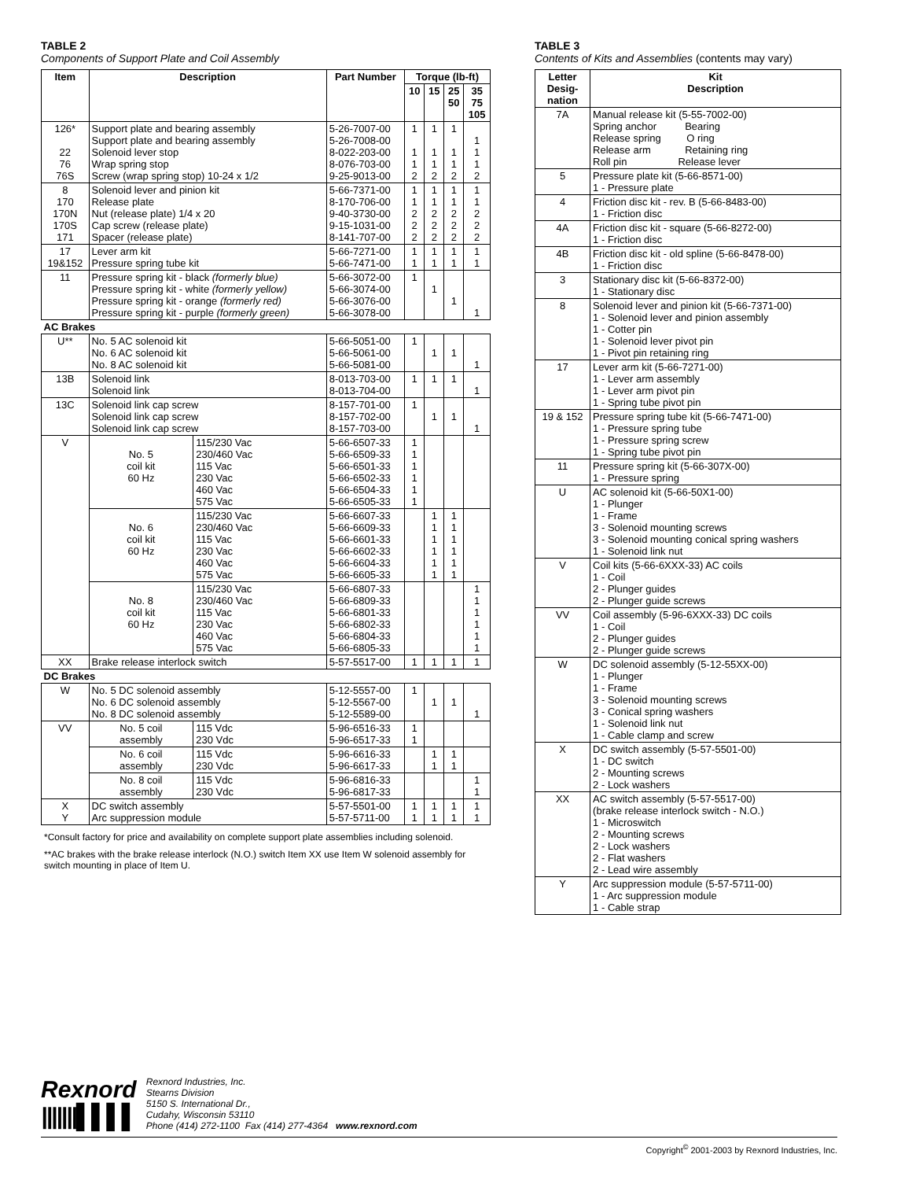TABLE 2
Components of Support Plate and Coil Assembly
| Item | Description | | Part Number | Torque (lb-ft) | | | |
| --- | --- | --- | --- | --- | --- | --- | --- |
| | | | | 10 | 15 | 25 50 | 35 75 105 |
| 126* 22 76 76S | Support plate and bearing assembly Support plate and bearing assembly Solenoid lever stop Wrap spring stop Screw (wrap spring stop) 10-24 x 1/2 | | 5-26-7007-00 5-26-7008-00 8-022-203-00 8-076-703-00 9-25-9013-00 | 1 1 1 2 | 1 1 1 2 | 1 1 1 2 | 1 1 1 2 |
| 8 170 170N 170S 171 | Solenoid lever and pinion kit Release plate Nut (release plate) 1/4 x 20 Cap screw (release plate) Spacer (release plate) | | 5-66-7371-00 8-170-706-00 9-40-3730-00 9-15-1031-00 8-141-707-00 | 1 1 2 2 2 | 1 1 2 2 2 | 1 1 2 2 2 | 1 1 2 2 2 |
| 17 19&152 | Lever arm kit Pressure spring tube kit | | 5-66-7271-00 5-66-7471-00 | 1 1 | 1 1 | 1 1 | 1 1 |
| 11 | Pressure spring kit - black (formerly blue) Pressure spring kit - white (formerly yellow) Pressure spring kit - orange (formerly red) Pressure spring kit - purple (formerly green) | | 5-66-3072-00 5-66-3074-00 5-66-3076-00 5-66-3078-00 | 1 | 1 | 1 | 1 |
| AC Brakes | | | | | | | |
| U** | No. 5 AC solenoid kit No. 6 AC solenoid kit No. 8 AC solenoid kit | | 5-66-5051-00 5-66-5061-00 5-66-5081-00 | 1 | 1 | 1 | 1 |
| 13B | Solenoid link Solenoid link | | 8-013-703-00 8-013-704-00 | 1 | 1 | 1 | 1 |
| 13C | Solenoid link cap screw Solenoid link cap screw Solenoid link cap screw | | 8-157-701-00 8-157-702-00 8-157-703-00 | 1 | 1 | 1 | 1 |
| V | No. 5 coil kit 60 Hz | 115/230 Vac 230/460 Vac 115 Vac 230 Vac 460 Vac 575 Vac | 5-66-6507-33 5-66-6509-33 5-66-6501-33 5-66-6502-33 5-66-6504-33 5-66-6505-33 | 1 1 1 1 1 1 | | | |
| | No. 6 coil kit 60 Hz | 115/230 Vac 230/460 Vac 115 Vac 230 Vac 460 Vac 575 Vac | 5-66-6607-33 5-66-6609-33 5-66-6601-33 5-66-6602-33 5-66-6604-33 5-66-6605-33 | | 1 1 1 1 1 1 | 1 1 1 1 1 1 | |
| | No. 8 coil kit 60 Hz | 115/230 Vac 230/460 Vac 115 Vac 230 Vac 460 Vac 575 Vac | 5-66-6807-33 5-66-6809-33 5-66-6801-33 5-66-6802-33 5-66-6804-33 5-66-6805-33 | | | | 1 1 1 1 1 1 |
| XX | Brake release interlock switch | | 5-57-5517-00 | 1 | 1 | 1 | 1 |
| DC Brakes | | | | | | | |
| W | No. 5 DC solenoid assembly No. 6 DC solenoid assembly No. 8 DC solenoid assembly | | 5-12-5557-00 5-12-5567-00 5-12-5589-00 | 1 | 1 | 1 | 1 |
| VV | No. 5 coil assembly | 115 Vdc 230 Vdc | 5-96-6516-33 5-96-6517-33 | 1 1 | | | |
| | No. 6 coil assembly | 115 Vdc 230 Vdc | 5-96-6616-33 5-96-6617-33 | | 1 1 | 1 1 | |
| | No. 8 coil assembly | 115 Vdc 230 Vdc | 5-96-6816-33 5-96-6817-33 | | | | 1 1 |
| X Y | DC switch assembly Arc suppression module | | 5-57-5501-00 5-57-5711-00 | 1 1 | 1 1 | 1 1 | 1 1 |
*Consult factory for price and availability on complete support plate assemblies including solenoid.
**AC brakes with the brake release interlock (N.O.) switch Item XX use Item W solenoid assembly for switch mounting in place of Item U.
TABLE 3
Contents of Kits and Assemblies (contents may vary)
| Letter Desig- nation | Kit Description |
| --- | --- |
| 7A | Manual release kit (5-55-7002-00) Spring anchor Bearing Release spring O ring Release arm Retaining ring Roll pin Release lever |
| 5 | Pressure plate kit (5-66-8571-00) 1 - Pressure plate |
| 4 | Friction disc kit - rev. B (5-66-8483-00) 1 - Friction disc |
| 4A | Friction disc kit - square (5-66-8272-00) 1 - Friction disc |
| 4B | Friction disc kit - old spline (5-66-8478-00) 1 - Friction disc |
| 3 | Stationary disc kit (5-66-8372-00) 1 - Stationary disc |
| 8 | Solenoid lever and pinion kit (5-66-7371-00) 1 - Solenoid lever and pinion assembly 1 - Cotter pin 1 - Solenoid lever pivot pin 1 - Pivot pin retaining ring |
| 17 | Lever arm kit (5-66-7271-00) 1 - Lever arm assembly 1 - Lever arm pivot pin 1 - Spring tube pivot pin |
| 19 & 152 | Pressure spring tube kit (5-66-7471-00) 1 - Pressure spring tube 1 - Pressure spring screw 1 - Spring tube pivot pin |
| 11 | Pressure spring kit (5-66-307X-00) 1 - Pressure spring |
| U | AC solenoid kit (5-66-50X1-00) 1 - Plunger 1 - Frame 3 - Solenoid mounting screws 3 - Solenoid mounting conical spring washers 1 - Solenoid link nut |
| V | Coil kits (5-66-6XXX-33) AC coils 1 - Coil 2 - Plunger guides 2 - Plunger guide screws |
| VV | Coil assembly (5-96-6XXX-33) DC coils 1 - Coil 2 - Plunger guides 2 - Plunger guide screws |
| W | DC solenoid assembly (5-12-55XX-00) 1 - Plunger 1 - Frame 3 - Solenoid mounting screws 3 - Conical spring washers 1 - Solenoid link nut 1 - Cable clamp and screw |
| X | DC switch assembly (5-57-5501-00) 1 - DC switch 2 - Mounting screws 2 - Lock washers |
| XX | AC switch assembly (5-57-5517-00) (brake release interlock switch - N.O.) 1 - Microswitch 2 - Mounting screws 2 - Lock washers 2 - Flat washers 2 - Lead wire assembly |
| Y | Arc suppression module (5-57-5711-00) 1 - Arc suppression module 1 - Cable strap |
Rexnord
|||||||▌▌▌▌
Rexnord Industries, Inc.
Stearns Division
5150 S. International Dr.,
Cudahy, Wisconsin 53110
Phone (414) 272-1100 Fax (414) 277-4364 www.rexnord.com
Copyright<sup>©</sup> 2001-2003 by Rexnord Industries, Inc.